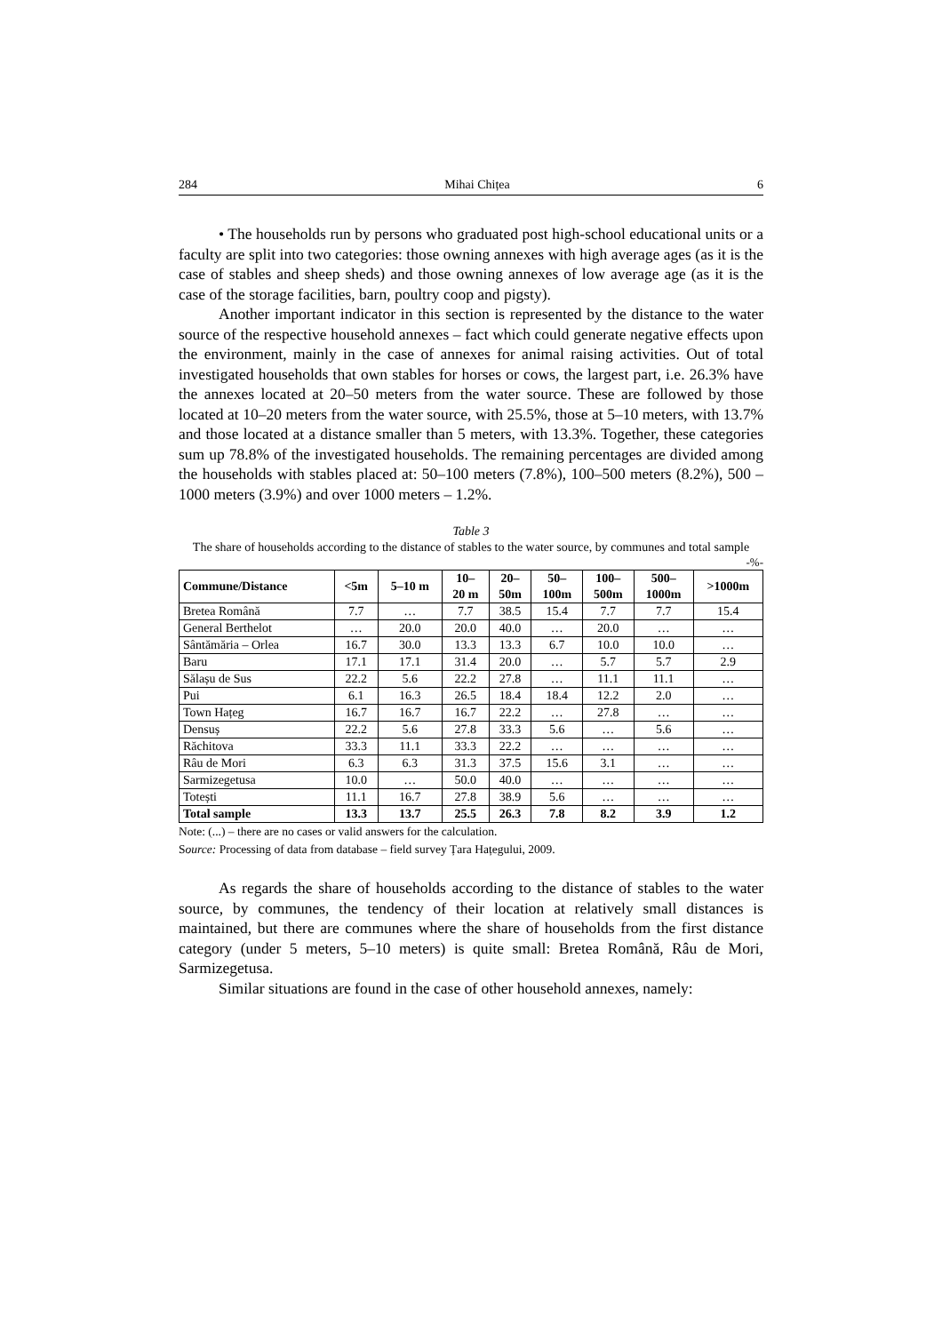284 Mihai Chițea 6
• The households run by persons who graduated post high-school educational units or a faculty are split into two categories: those owning annexes with high average ages (as it is the case of stables and sheep sheds) and those owning annexes of low average age (as it is the case of the storage facilities, barn, poultry coop and pigsty).
Another important indicator in this section is represented by the distance to the water source of the respective household annexes – fact which could generate negative effects upon the environment, mainly in the case of annexes for animal raising activities. Out of total investigated households that own stables for horses or cows, the largest part, i.e. 26.3% have the annexes located at 20–50 meters from the water source. These are followed by those located at 10–20 meters from the water source, with 25.5%, those at 5–10 meters, with 13.7% and those located at a distance smaller than 5 meters, with 13.3%. Together, these categories sum up 78.8% of the investigated households. The remaining percentages are divided among the households with stables placed at: 50–100 meters (7.8%), 100–500 meters (8.2%), 500 – 1000 meters (3.9%) and over 1000 meters – 1.2%.
Table 3
The share of households according to the distance of stables to the water source, by communes and total sample
-%-
| Commune/Distance | <5m | 5–10 m | 10– 20 m | 20– 50m | 50– 100m | 100– 500m | 500– 1000m | >1000m |
| --- | --- | --- | --- | --- | --- | --- | --- | --- |
| Bretea Română | 7.7 | … | 7.7 | 38.5 | 15.4 | 7.7 | 7.7 | 15.4 |
| General Berthelot | … | 20.0 | 20.0 | 40.0 | … | 20.0 | … | … |
| Sântămăria – Orlea | 16.7 | 30.0 | 13.3 | 13.3 | 6.7 | 10.0 | 10.0 | … |
| Baru | 17.1 | 17.1 | 31.4 | 20.0 | … | 5.7 | 5.7 | 2.9 |
| Sălașu de Sus | 22.2 | 5.6 | 22.2 | 27.8 | … | 11.1 | 11.1 | … |
| Pui | 6.1 | 16.3 | 26.5 | 18.4 | 18.4 | 12.2 | 2.0 | … |
| Town Hațeg | 16.7 | 16.7 | 16.7 | 22.2 | … | 27.8 | … | … |
| Densuș | 22.2 | 5.6 | 27.8 | 33.3 | 5.6 | … | 5.6 | … |
| Răchitova | 33.3 | 11.1 | 33.3 | 22.2 | … | … | … | … |
| Râu de Mori | 6.3 | 6.3 | 31.3 | 37.5 | 15.6 | 3.1 | … | … |
| Sarmizegetusa | 10.0 | … | 50.0 | 40.0 | … | … | … | … |
| Totești | 11.1 | 16.7 | 27.8 | 38.9 | 5.6 | … | … | … |
| Total sample | 13.3 | 13.7 | 25.5 | 26.3 | 7.8 | 8.2 | 3.9 | 1.2 |
Note: (...) – there are no cases or valid answers for the calculation.
Source: Processing of data from database – field survey Țara Hațegului, 2009.
As regards the share of households according to the distance of stables to the water source, by communes, the tendency of their location at relatively small distances is maintained, but there are communes where the share of households from the first distance category (under 5 meters, 5–10 meters) is quite small: Bretea Română, Râu de Mori, Sarmizegetusa.
Similar situations are found in the case of other household annexes, namely: